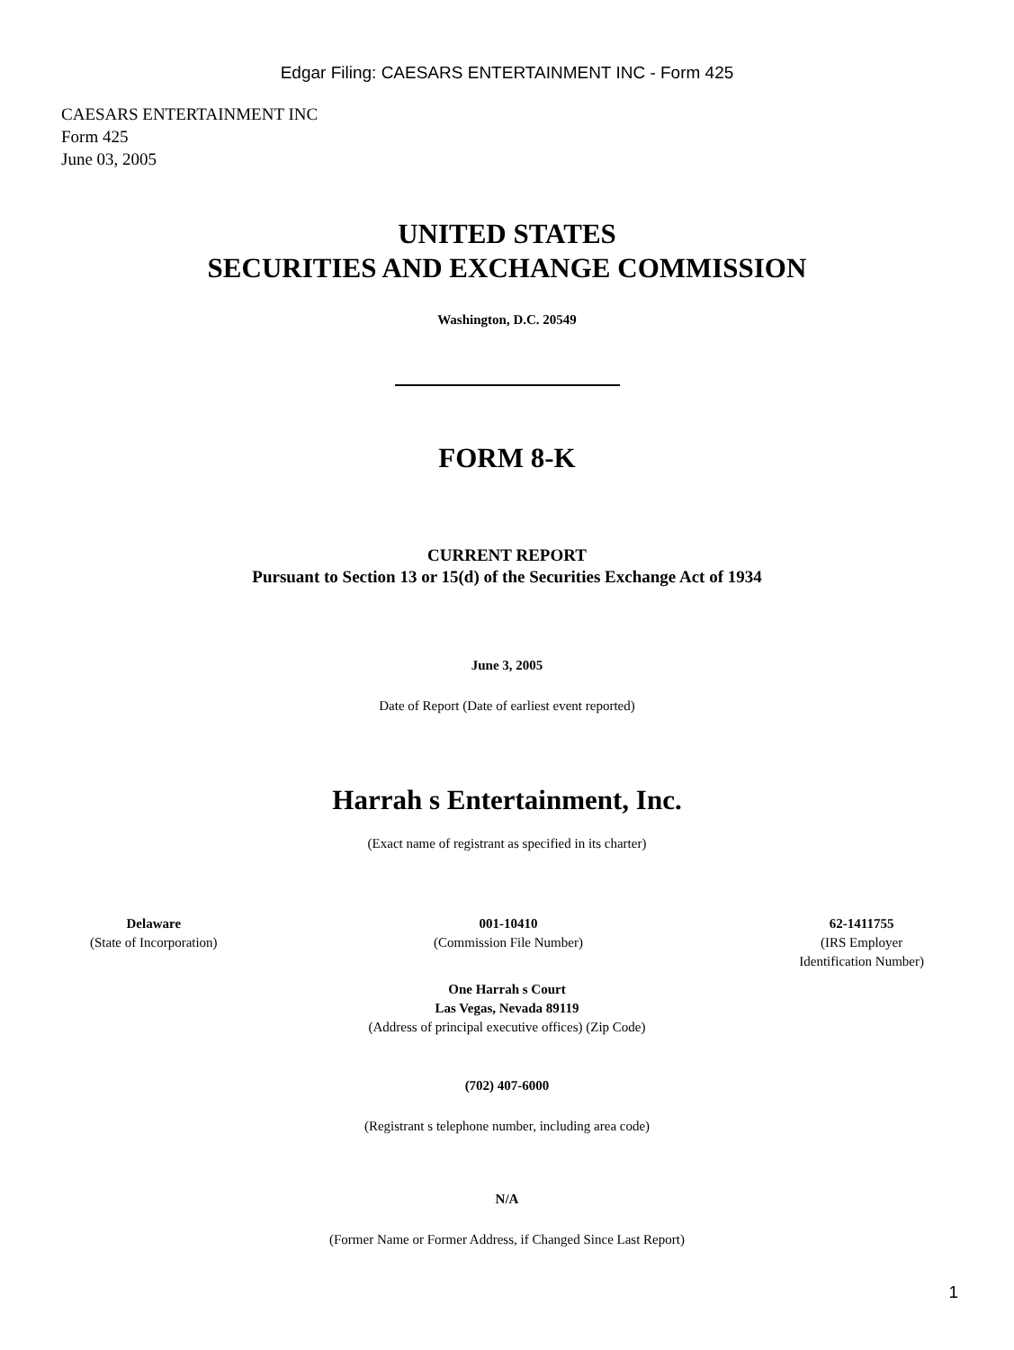Edgar Filing: CAESARS ENTERTAINMENT INC - Form 425
CAESARS ENTERTAINMENT INC
Form 425
June 03, 2005
UNITED STATES
SECURITIES AND EXCHANGE COMMISSION
Washington, D.C. 20549
FORM 8-K
CURRENT REPORT
Pursuant to Section 13 or 15(d) of the Securities Exchange Act of 1934
June 3, 2005
Date of Report (Date of earliest event reported)
Harrah s Entertainment, Inc.
(Exact name of registrant as specified in its charter)
Delaware
(State of Incorporation)
001-10410
(Commission File Number)
62-1411755
(IRS Employer
Identification Number)
One Harrah s Court
Las Vegas, Nevada 89119
(Address of principal executive offices) (Zip Code)
(702) 407-6000
(Registrant s telephone number, including area code)
N/A
(Former Name or Former Address, if Changed Since Last Report)
1